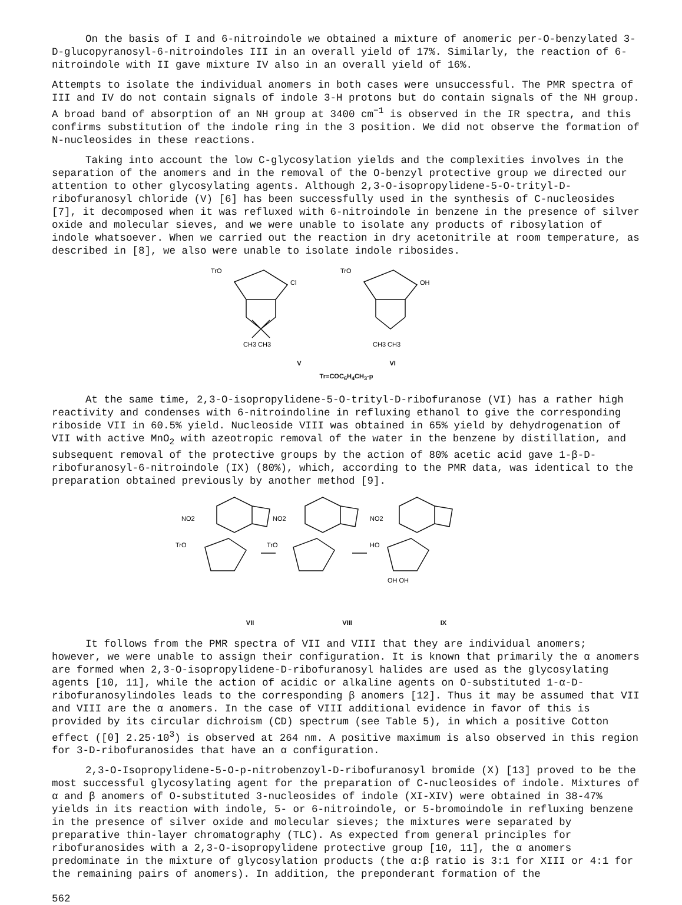On the basis of I and 6-nitroindole we obtained a mixture of anomeric per-O-benzylated 3-D-glucopyranosyl-6-nitroindoles III in an overall yield of 17%. Similarly, the reaction of 6-nitroindole with II gave mixture IV also in an overall yield of 16%.
Attempts to isolate the individual anomers in both cases were unsuccessful. The PMR spectra of III and IV do not contain signals of indole 3-H protons but do contain signals of the NH group. A broad band of absorption of an NH group at 3400 cm<sup>−1</sup> is observed in the IR spectra, and this confirms substitution of the indole ring in the 3 position. We did not observe the formation of N-nucleosides in these reactions.
Taking into account the low C-glycosylation yields and the complexities involves in the separation of the anomers and in the removal of the O-benzyl protective group we directed our attention to other glycosylating agents. Although 2,3-O-isopropylidene-5-O-trityl-D-ribofuranosyl chloride (V) [6] has been successfully used in the synthesis of C-nucleosides [7], it decomposed when it was refluxed with 6-nitroindole in benzene in the presence of silver oxide and molecular sieves, and we were unable to isolate any products of ribosylation of indole whatsoever. When we carried out the reaction in dry acetonitrile at room temperature, as described in [8], we also were unable to isolate indole ribosides.
TrO
Cl
CH3 CH3
TrO
OH
CH3 CH3
V VI
Tr=COC<sub>6</sub>H<sub>4</sub>CH<sub>3</sub>-p
At the same time, 2,3-O-isopropylidene-5-O-trityl-D-ribofuranose (VI) has a rather high reactivity and condenses with 6-nitroindoline in refluxing ethanol to give the corresponding riboside VII in 60.5% yield. Nucleoside VIII was obtained in 65% yield by dehydrogenation of VII with active MnO<sub>2</sub> with azeotropic removal of the water in the benzene by distillation, and subsequent removal of the protective groups by the action of 80% acetic acid gave 1-β-D-ribofuranosyl-6-nitroindole (IX) (80%), which, according to the PMR data, was identical to the preparation obtained previously by another method [9].
NO2
TrO
NO2
TrO
NO2
HO
OH OH
VII VIII IX
It follows from the PMR spectra of VII and VIII that they are individual anomers; however, we were unable to assign their configuration. It is known that primarily the α anomers are formed when 2,3-O-isopropylidene-D-ribofuranosyl halides are used as the glycosylating agents [10, 11], while the action of acidic or alkaline agents on O-substituted 1-α-D-ribofuranosylindoles leads to the corresponding β anomers [12]. Thus it may be assumed that VII and VIII are the α anomers. In the case of VIII additional evidence in favor of this is provided by its circular dichroism (CD) spectrum (see Table 5), in which a positive Cotton effect ([θ] 2.25·10<sup>3</sup>) is observed at 264 nm. A positive maximum is also observed in this region for 3-D-ribofuranosides that have an α configuration.
2,3-O-Isopropylidene-5-O-p-nitrobenzoyl-D-ribofuranosyl bromide (X) [13] proved to be the most successful glycosylating agent for the preparation of C-nucleosides of indole. Mixtures of α and β anomers of O-substituted 3-nucleosides of indole (XI-XIV) were obtained in 38-47% yields in its reaction with indole, 5- or 6-nitroindole, or 5-bromoindole in refluxing benzene in the presence of silver oxide and molecular sieves; the mixtures were separated by preparative thin-layer chromatography (TLC). As expected from general principles for ribofuranosides with a 2,3-O-isopropylidene protective group [10, 11], the α anomers predominate in the mixture of glycosylation products (the α:β ratio is 3:1 for XIII or 4:1 for the remaining pairs of anomers). In addition, the preponderant formation of the
562